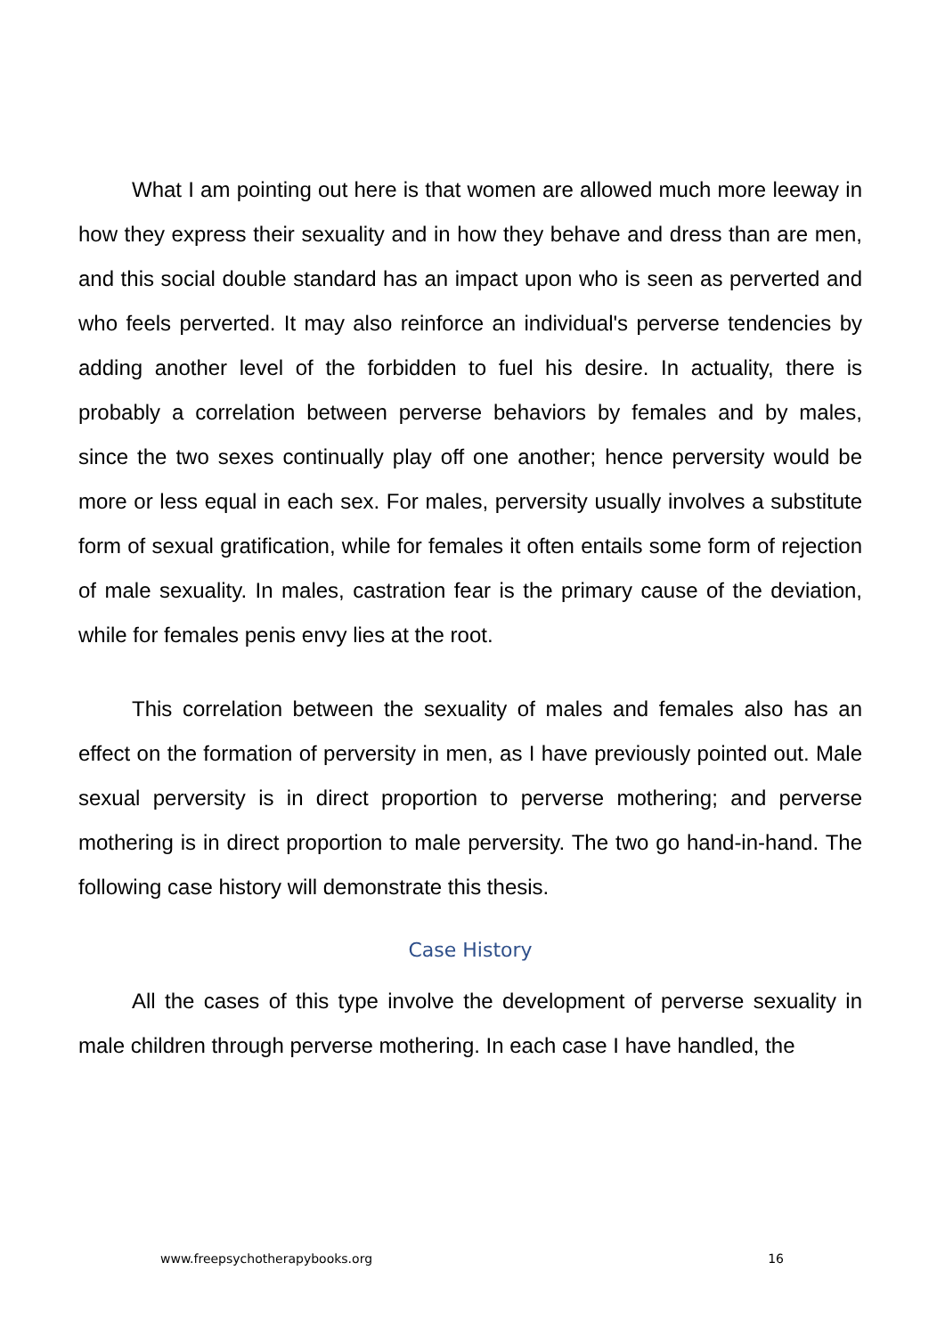What I am pointing out here is that women are allowed much more leeway in how they express their sexuality and in how they behave and dress than are men, and this social double standard has an impact upon who is seen as perverted and who feels perverted. It may also reinforce an individual's perverse tendencies by adding another level of the forbidden to fuel his desire. In actuality, there is probably a correlation between perverse behaviors by females and by males, since the two sexes continually play off one another; hence perversity would be more or less equal in each sex. For males, perversity usually involves a substitute form of sexual gratification, while for females it often entails some form of rejection of male sexuality. In males, castration fear is the primary cause of the deviation, while for females penis envy lies at the root.
This correlation between the sexuality of males and females also has an effect on the formation of perversity in men, as I have previously pointed out. Male sexual perversity is in direct proportion to perverse mothering; and perverse mothering is in direct proportion to male perversity. The two go hand-in-hand. The following case history will demonstrate this thesis.
Case History
All the cases of this type involve the development of perverse sexuality in male children through perverse mothering. In each case I have handled, the
www.freepsychotherapybooks.org 16